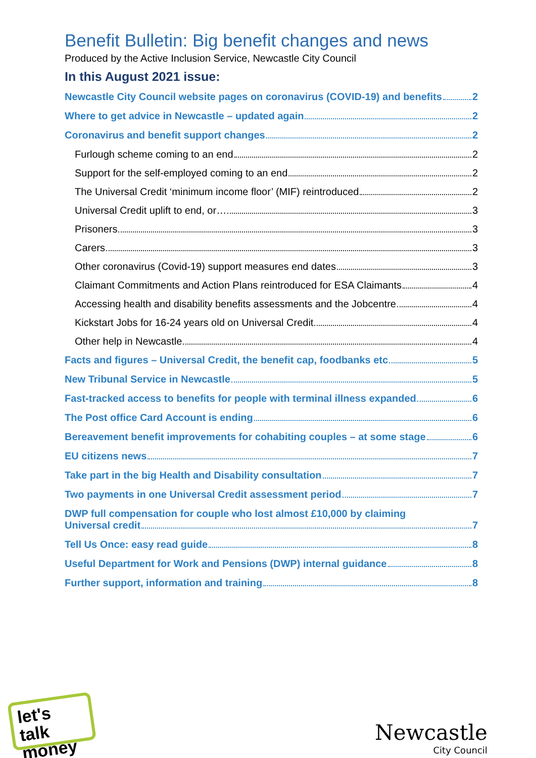Benefit Bulletin: Big benefit changes and news
Produced by the Active Inclusion Service, Newcastle City Council
In this August 2021 issue:
Newcastle City Council website pages on coronavirus (COVID-19) and benefits 2
Where to get advice in Newcastle – updated again 2
Coronavirus and benefit support changes 2
Furlough scheme coming to an end 2
Support for the self-employed coming to an end 2
The Universal Credit ‘minimum income floor’ (MIF) reintroduced 2
Universal Credit uplift to end, or… 3
Prisoners 3
Carers 3
Other coronavirus (Covid-19) support measures end dates 3
Claimant Commitments and Action Plans reintroduced for ESA Claimants 4
Accessing health and disability benefits assessments and the Jobcentre 4
Kickstart Jobs for 16-24 years old on Universal Credit 4
Other help in Newcastle 4
Facts and figures – Universal Credit, the benefit cap, foodbanks etc 5
New Tribunal Service in Newcastle 5
Fast-tracked access to benefits for people with terminal illness expanded 6
The Post office Card Account is ending 6
Bereavement benefit improvements for cohabiting couples – at some stage 6
EU citizens news 7
Take part in the big Health and Disability consultation 7
Two payments in one Universal Credit assessment period 7
DWP full compensation for couple who lost almost £10,000 by claiming
Universal credit 7
Tell Us Once: easy read guide 8
Useful Department for Work and Pensions (DWP) internal guidance 8
Further support, information and training 8
let's talk
money
Newcastle
City Council